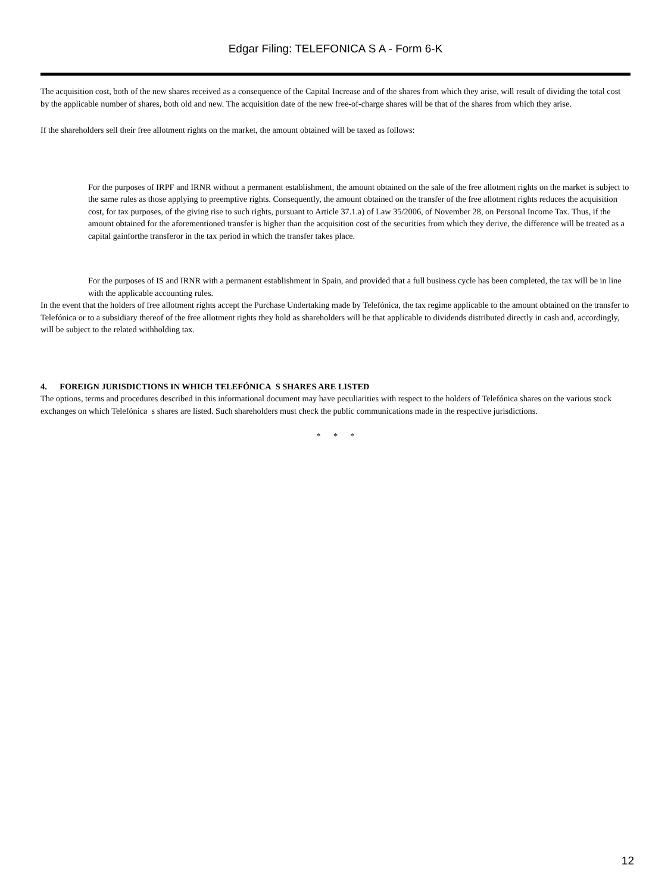Edgar Filing: TELEFONICA S A - Form 6-K
The acquisition cost, both of the new shares received as a consequence of the Capital Increase and of the shares from which they arise, will result of dividing the total cost by the applicable number of shares, both old and new. The acquisition date of the new free-of-charge shares will be that of the shares from which they arise.
If the shareholders sell their free allotment rights on the market, the amount obtained will be taxed as follows:
For the purposes of IRPF and IRNR without a permanent establishment, the amount obtained on the sale of the free allotment rights on the market is subject to the same rules as those applying to preemptive rights. Consequently, the amount obtained on the transfer of the free allotment rights reduces the acquisition cost, for tax purposes, of the giving rise to such rights, pursuant to Article 37.1.a) of Law 35/2006, of November 28, on Personal Income Tax. Thus, if the amount obtained for the aforementioned transfer is higher than the acquisition cost of the securities from which they derive, the difference will be treated as a capital gainforthe transferor in the tax period in which the transfer takes place.
For the purposes of IS and IRNR with a permanent establishment in Spain, and provided that a full business cycle has been completed, the tax will be in line with the applicable accounting rules.
In the event that the holders of free allotment rights accept the Purchase Undertaking made by Telefónica, the tax regime applicable to the amount obtained on the transfer to Telefónica or to a subsidiary thereof of the free allotment rights they hold as shareholders will be that applicable to dividends distributed directly in cash and, accordingly, will be subject to the related withholding tax.
4. FOREIGN JURISDICTIONS IN WHICH TELEFÓNICA S SHARES ARE LISTED
The options, terms and procedures described in this informational document may have peculiarities with respect to the holders of Telefónica shares on the various stock exchanges on which Telefónica s shares are listed. Such shareholders must check the public communications made in the respective jurisdictions.
* * *
12